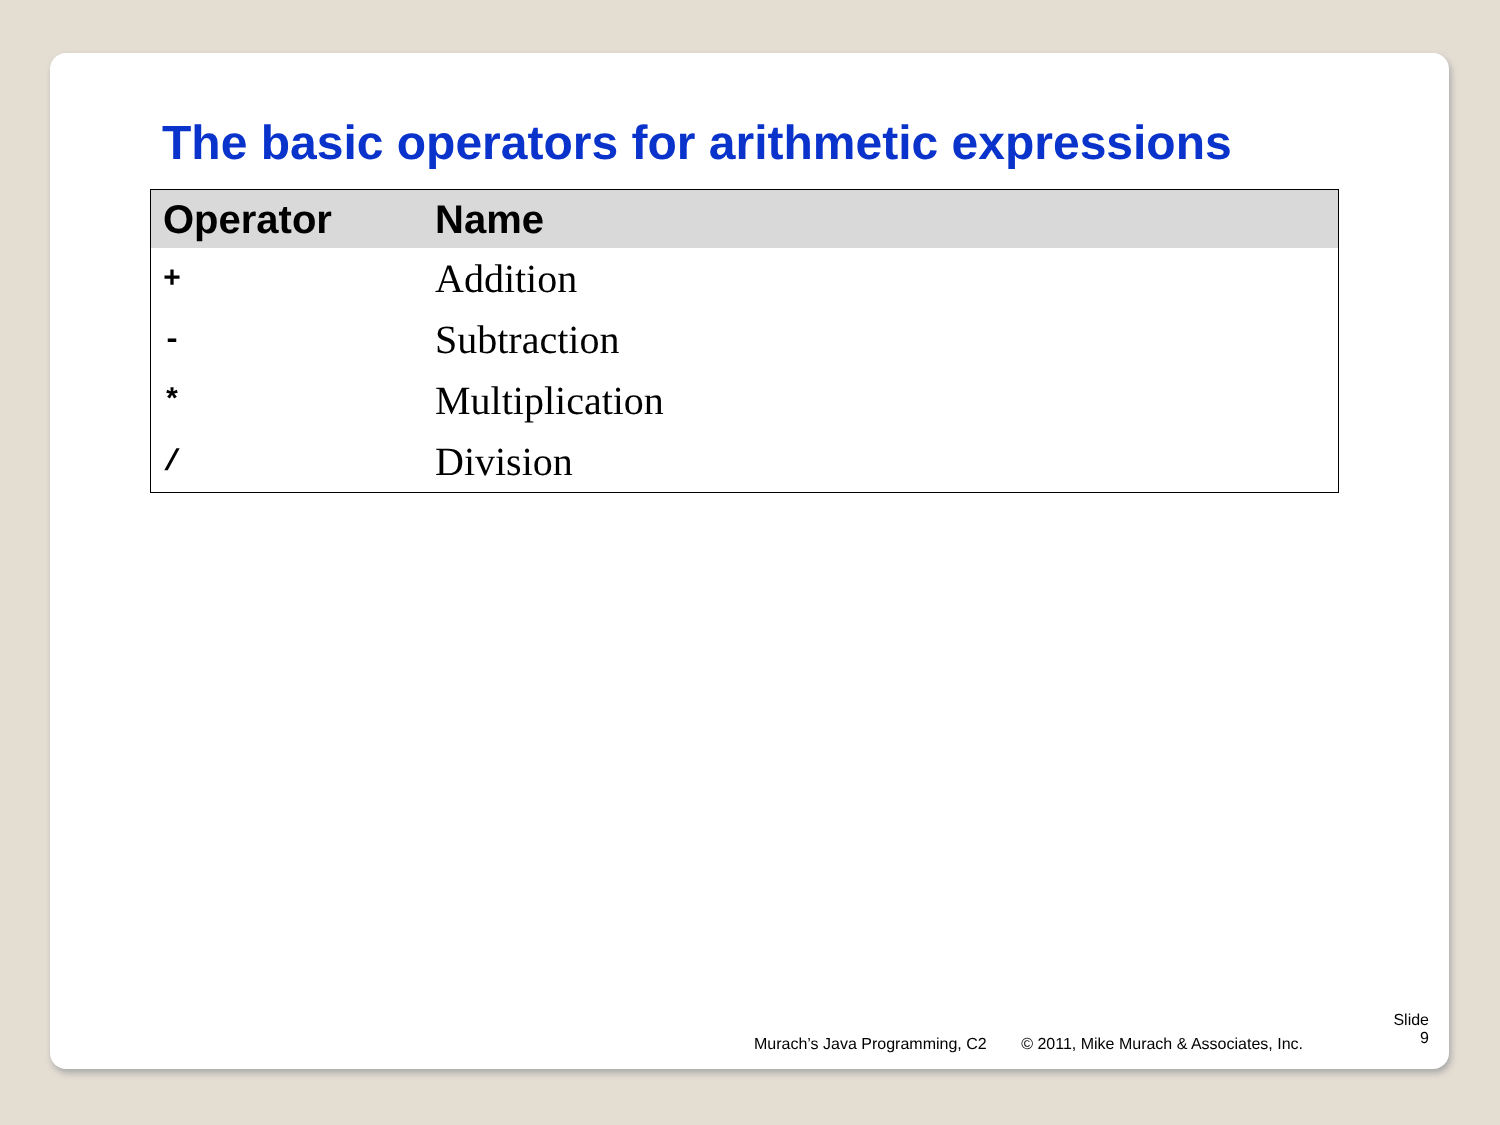The basic operators for arithmetic expressions
| Operator | Name |
| --- | --- |
| + | Addition |
| - | Subtraction |
| * | Multiplication |
| / | Division |
Murach’s Java Programming, C2 © 2011, Mike Murach & Associates, Inc.
Slide
9